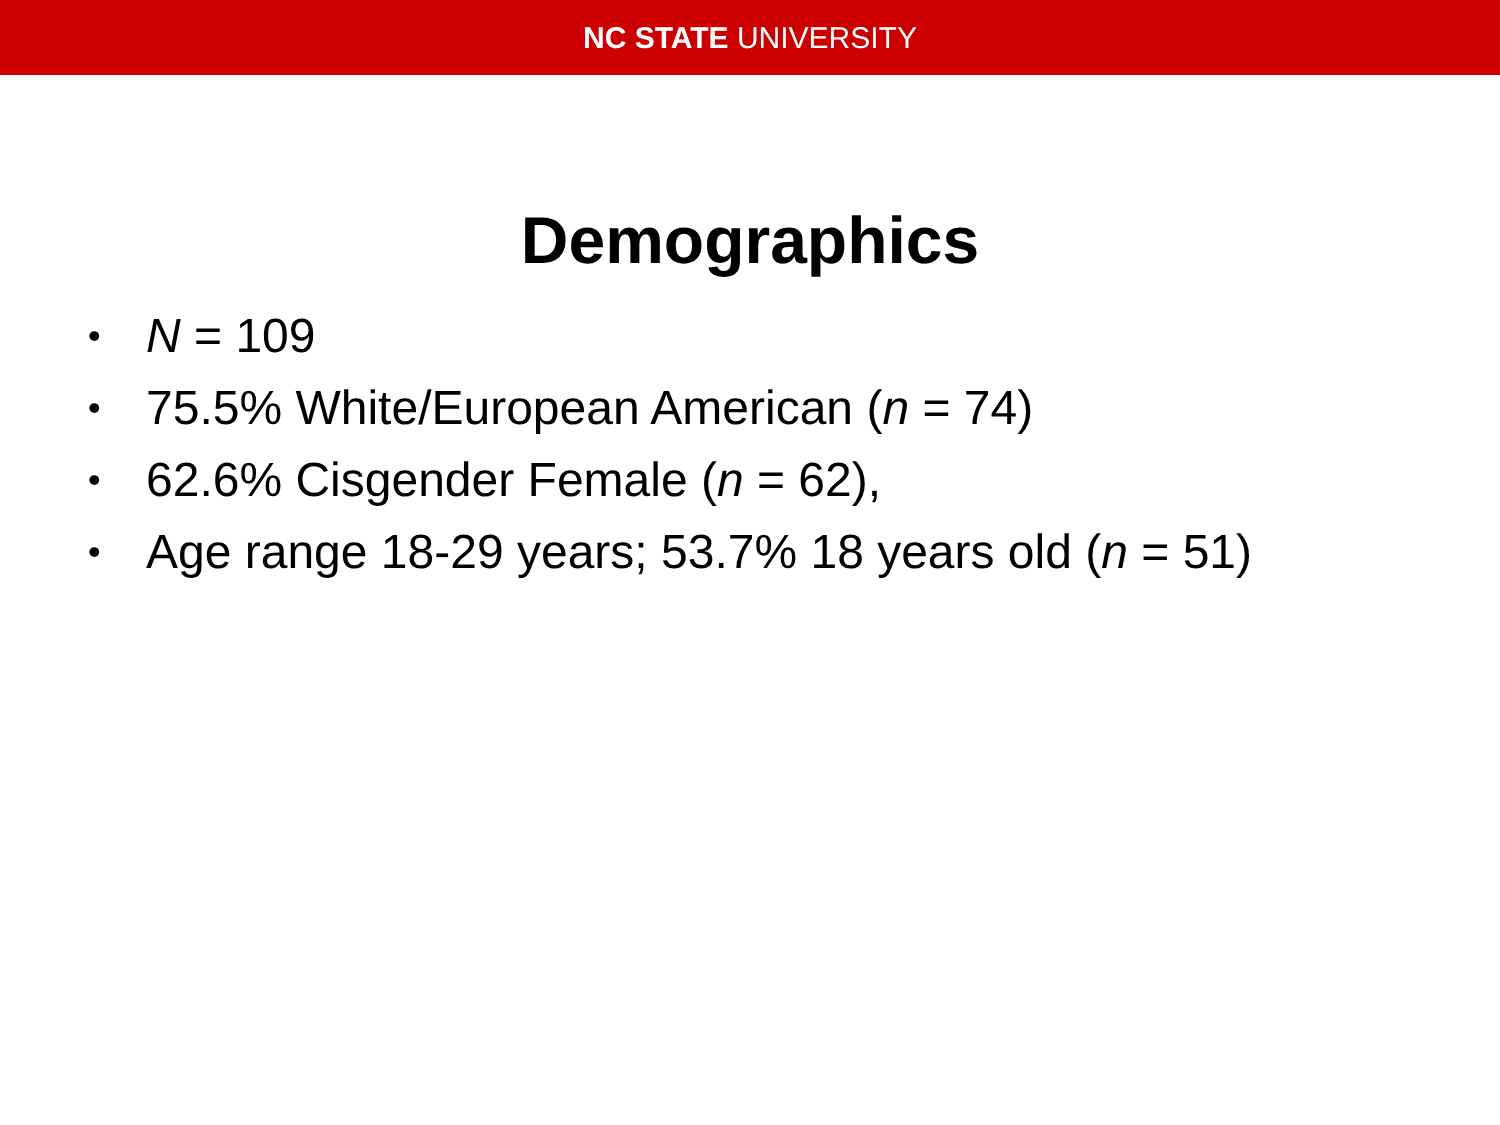NC STATE UNIVERSITY
Demographics
• N = 109
• 75.5% White/European American (n = 74)
• 62.6% Cisgender Female (n = 62),
• Age range 18-29 years; 53.7% 18 years old (n = 51)